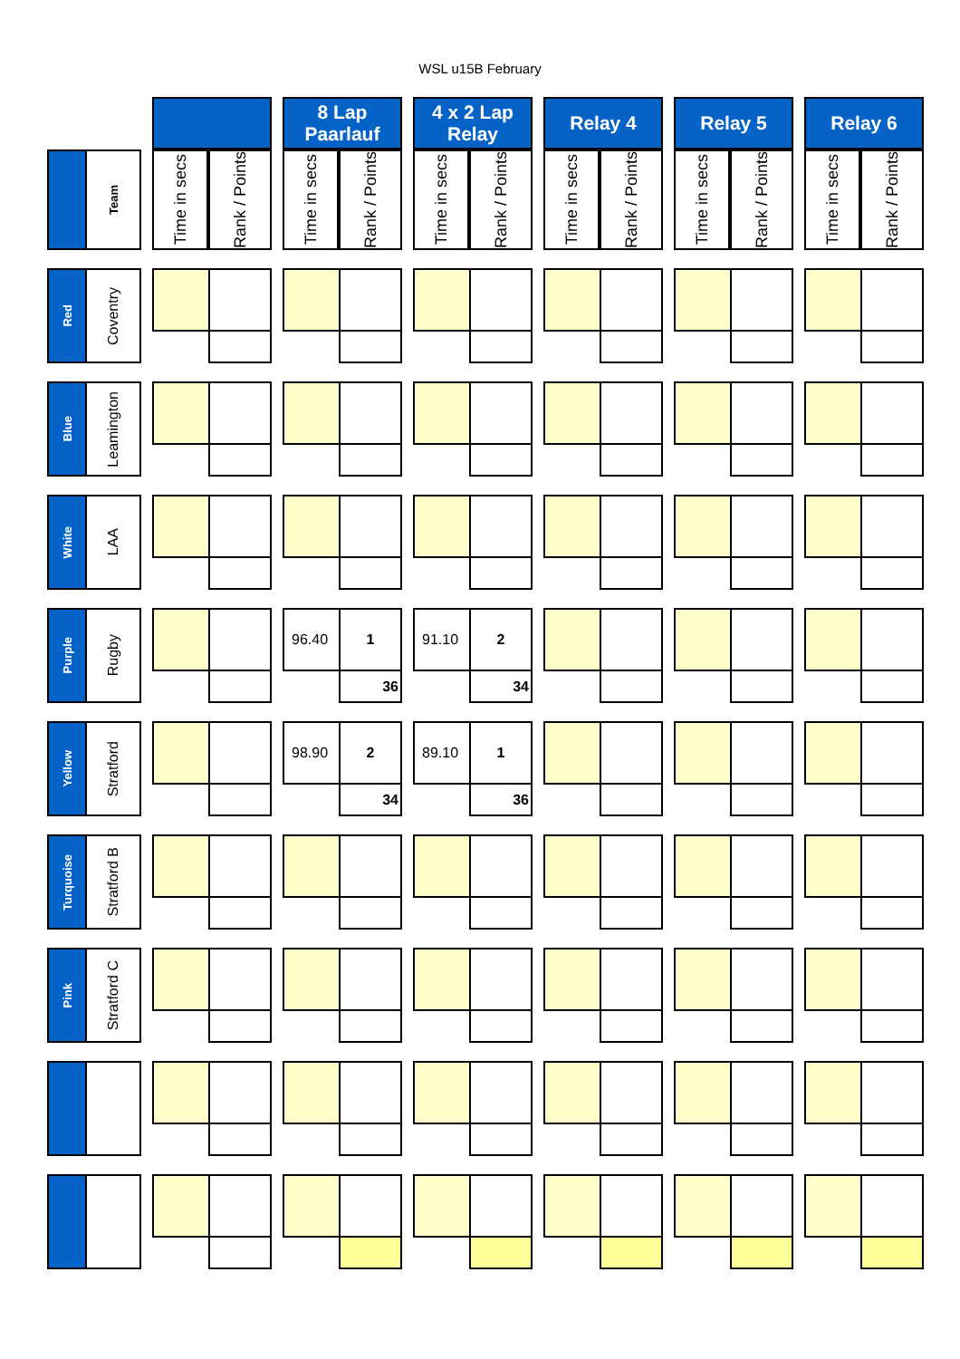WSL u15B February
| | | | | | | 8 Lap Paarlauf | | | 4 x 2 Lap Relay | | | Relay 4 | | | Relay 5 | | | Relay 6 | |
| | Team | | Time in secs | Rank / Points | | Time in secs | Rank / Points | | Time in secs | Rank / Points | | Time in secs | Rank / Points | | Time in secs | Rank / Points | | Time in secs | Rank / Points |
| Red | Coventry | | | | | | | | | | | | | | | | | | |
| Blue | Leamington | | | | | | | | | | | | | | | | | | |
| White | LAA | | | | | | | | | | | | | | | | | | |
| Purple | Rugby | | | | | 96.40 | 1 | | 91.10 | 2 | | | | | | | | | |
| | | | | | | | 36 | | | 34 | | | | | | | | | |
| Yellow | Stratford | | | | | 98.90 | 2 | | 89.10 | 1 | | | | | | | | | |
| | | | | | | | 34 | | | 36 | | | | | | | | | |
| Turquoise | Stratford B | | | | | | | | | | | | | | | | | | |
| Pink | Stratford C | | | | | | | | | | | | | | | | | | |